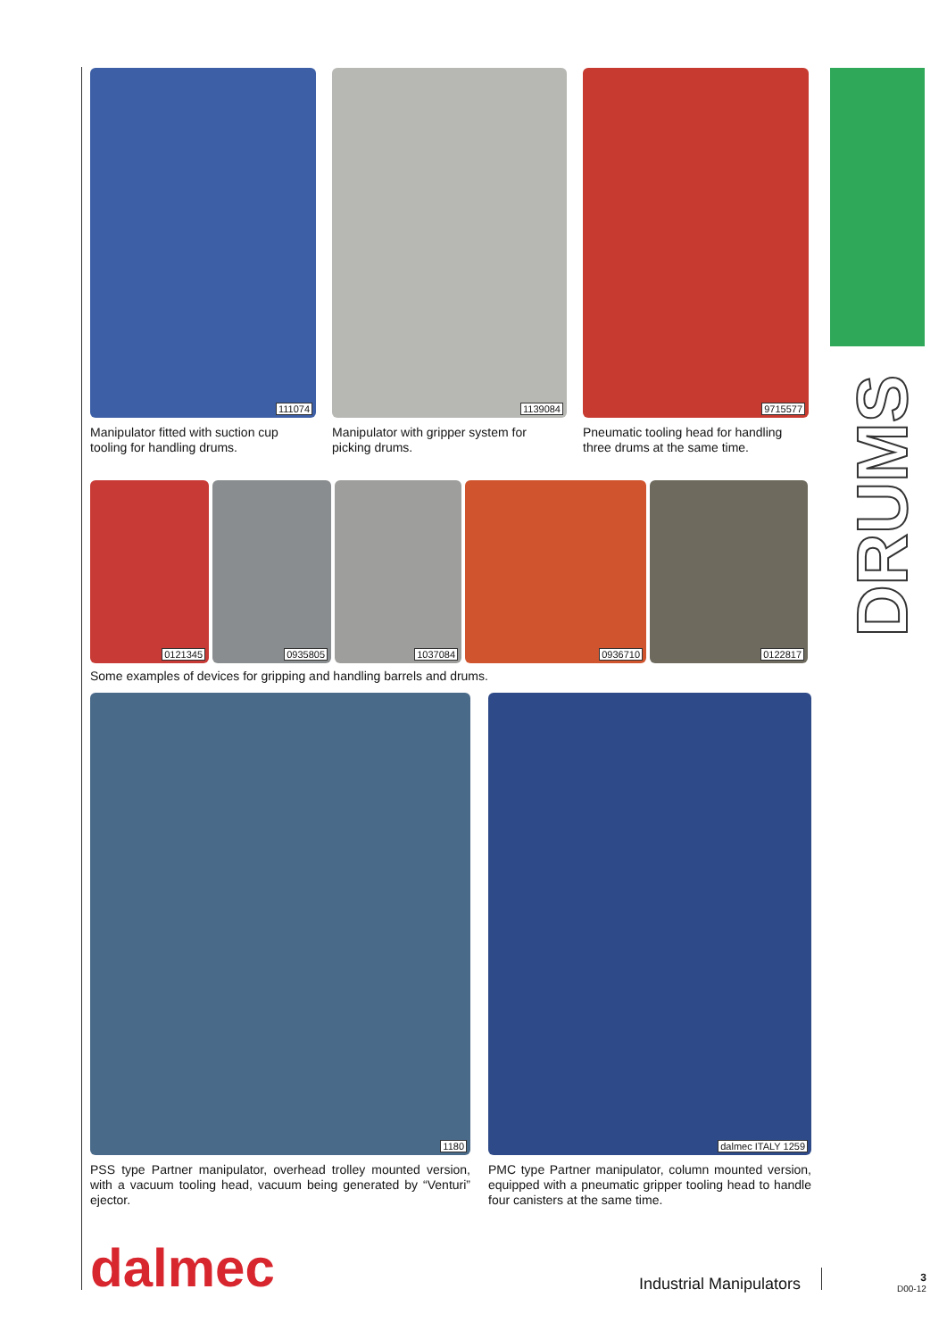111074
Manipulator fitted with suction cup tooling for handling drums.
1139084
Manipulator with gripper system for picking drums.
9715577
Pneumatic tooling head for handling three drums at the same time.
0121345
0935805
1037084
0936710
0122817
Some examples of devices for gripping and handling barrels and drums.
1180
PSS type Partner manipulator, overhead trolley mounted version, with a vacuum tooling head, vacuum being generated by “Venturi” ejector.
dalmec ITALY 1259
PMC type Partner manipulator, column mounted version, equipped with a pneumatic gripper tooling head to handle four canisters at the same time.
DRUMS
dalmec Industrial Manipulators
3
D00-12